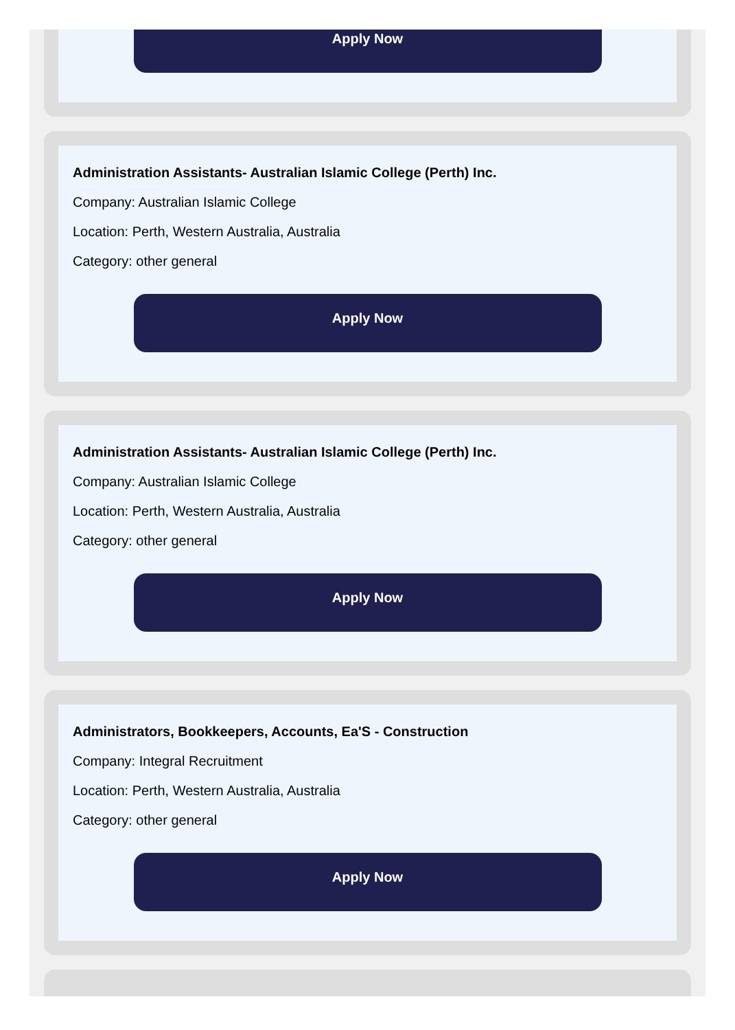Apply Now
Administration Assistants- Australian Islamic College (Perth) Inc.
Company: Australian Islamic College
Location: Perth, Western Australia, Australia
Category: other general
Apply Now
Administration Assistants- Australian Islamic College (Perth) Inc.
Company: Australian Islamic College
Location: Perth, Western Australia, Australia
Category: other general
Apply Now
Administrators, Bookkeepers, Accounts, Ea'S - Construction
Company: Integral Recruitment
Location: Perth, Western Australia, Australia
Category: other general
Apply Now